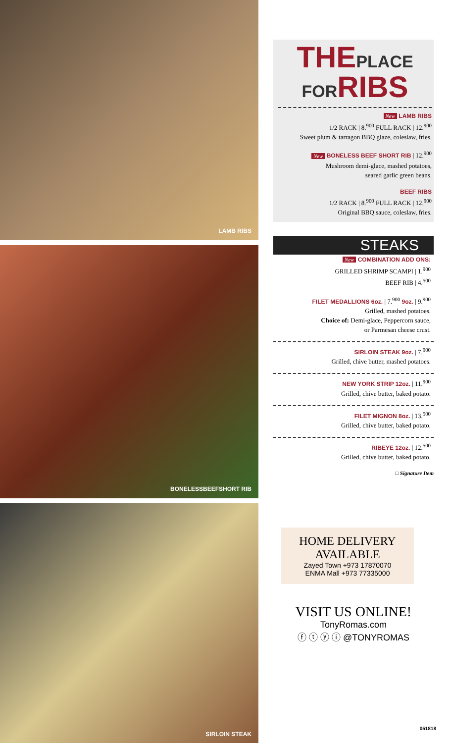LAMB RIBS
BONELESSBEEFSHORT RIB
SIRLOIN STEAK
THEPLACE FORRIBS
New LAMB RIBS
1/2 RACK | 8.<sup>900</sup> FULL RACK | 12.<sup>900</sup>
Sweet plum & tarragon BBQ glaze, coleslaw, fries.
New BONELESS BEEF SHORT RIB | 12.<sup>900</sup>
Mushroom demi-glace, mashed potatoes,
seared garlic green beans.
BEEF RIBS
1/2 RACK | 8.<sup>900</sup> FULL RACK | 12.<sup>900</sup>
Original BBQ sauce, coleslaw, fries.
STEAKS
New COMBINATION ADD ONS:
GRILLED SHRIMP SCAMPI | 1.<sup>900</sup>
BEEF RIB | 4.<sup>500</sup>
FILET MEDALLIONS 6oz. | 7.<sup>900</sup> 9oz. | 9.<sup>900</sup>
Grilled, mashed potatoes.
Choice of: Demi-glace, Peppercorn sauce,
or Parmesan cheese crust.
SIRLOIN STEAK 9oz. | 7.<sup>900</sup>
Grilled, chive butter, mashed potatoes.
NEW YORK STRIP 12oz. | 11.<sup>900</sup>
Grilled, chive butter, baked potato.
FILET MIGNON 8oz. | 13.<sup>500</sup>
Grilled, chive butter, baked potato.
RIBEYE 12oz. | 12.<sup>500</sup>
Grilled, chive butter, baked potato.
□ Signature Item
HOME DELIVERY
AVAILABLE
Zayed Town +973 17870070
ENMA Mall +973 77335000
VISIT US ONLINE!
TonyRomas.com
ⓕ ⓣ ⓨ ⓘ @TONYROMAS
051818